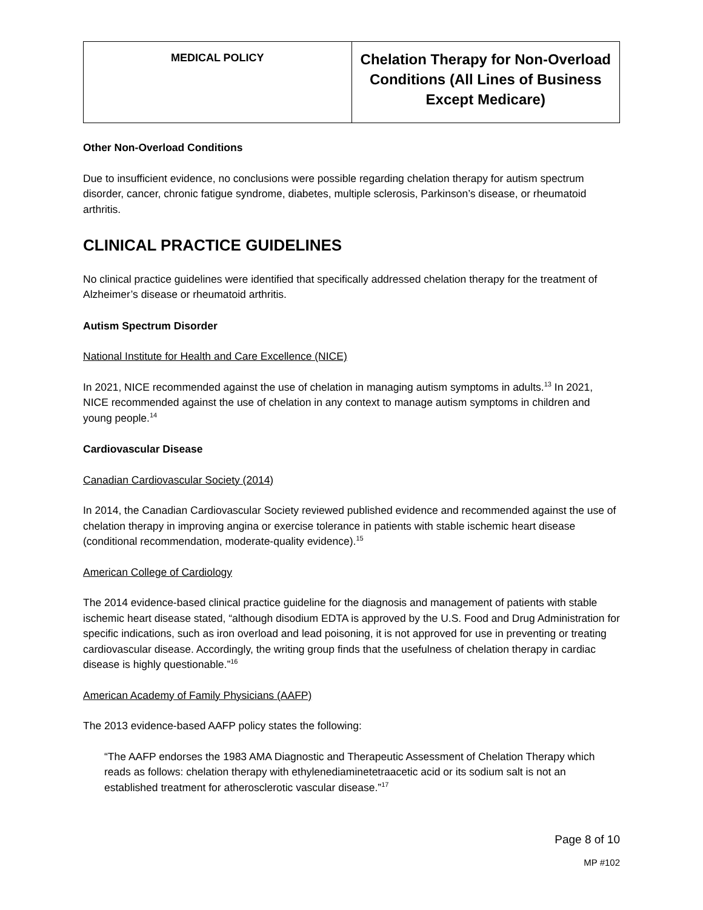| MEDICAL POLICY | Chelation Therapy for Non-Overload Conditions (All Lines of Business Except Medicare) |
Other Non-Overload Conditions
Due to insufficient evidence, no conclusions were possible regarding chelation therapy for autism spectrum disorder, cancer, chronic fatigue syndrome, diabetes, multiple sclerosis, Parkinson’s disease, or rheumatoid arthritis.
CLINICAL PRACTICE GUIDELINES
No clinical practice guidelines were identified that specifically addressed chelation therapy for the treatment of Alzheimer’s disease or rheumatoid arthritis.
Autism Spectrum Disorder
National Institute for Health and Care Excellence (NICE)
In 2021, NICE recommended against the use of chelation in managing autism symptoms in adults.<sup>13</sup> In 2021, NICE recommended against the use of chelation in any context to manage autism symptoms in children and young people.<sup>14</sup>
Cardiovascular Disease
Canadian Cardiovascular Society (2014)
In 2014, the Canadian Cardiovascular Society reviewed published evidence and recommended against the use of chelation therapy in improving angina or exercise tolerance in patients with stable ischemic heart disease (conditional recommendation, moderate-quality evidence).<sup>15</sup>
American College of Cardiology
The 2014 evidence-based clinical practice guideline for the diagnosis and management of patients with stable ischemic heart disease stated, “although disodium EDTA is approved by the U.S. Food and Drug Administration for specific indications, such as iron overload and lead poisoning, it is not approved for use in preventing or treating cardiovascular disease. Accordingly, the writing group finds that the usefulness of chelation therapy in cardiac disease is highly questionable.”<sup>16</sup>
American Academy of Family Physicians (AAFP)
The 2013 evidence-based AAFP policy states the following:
“The AAFP endorses the 1983 AMA Diagnostic and Therapeutic Assessment of Chelation Therapy which reads as follows: chelation therapy with ethylenediaminetetraacetic acid or its sodium salt is not an established treatment for atherosclerotic vascular disease.”<sup>17</sup>
Page 8 of 10
MP #102